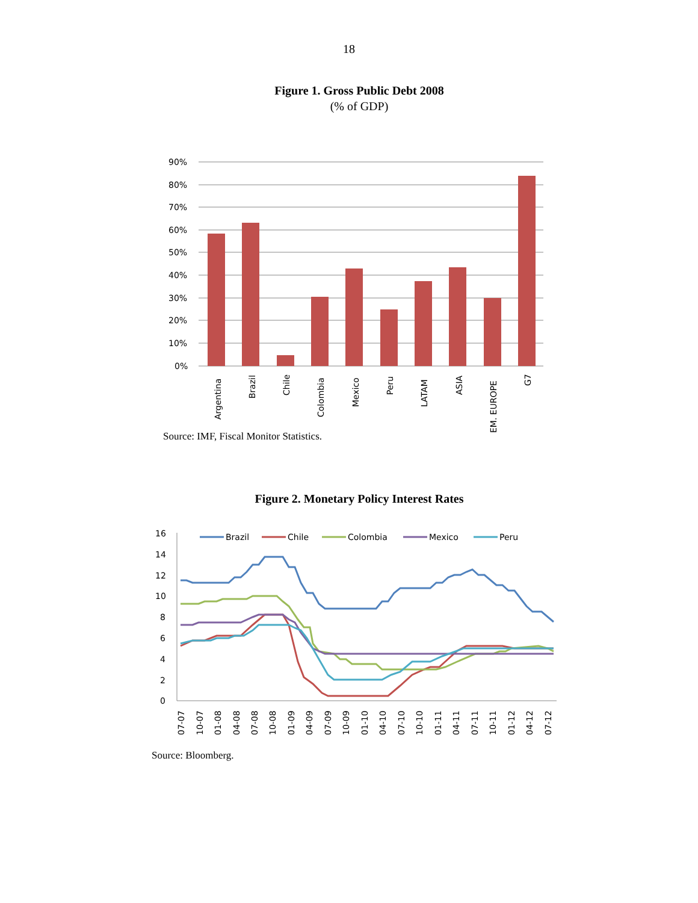18
Figure 1. Gross Public Debt 2008
(% of GDP)
90%
80%
70%
60%
50%
40%
30%
20%
10%
0%
Argentina
Brazil
Chile
Colombia
Mexico
Peru
LATAM
ASIA
EM. EUROPE
G7
Source: IMF, Fiscal Monitor Statistics.
Figure 2. Monetary Policy Interest Rates
16
14
12
10
8
6
4
2
0
07-07
10-07
01-08
04-08
07-08
10-08
01-09
04-09
07-09
10-09
01-10
04-10
07-10
10-10
01-11
04-11
07-11
10-11
01-12
04-12
07-12
Brazil
Chile
Colombia
Mexico
Peru
Source: Bloomberg.